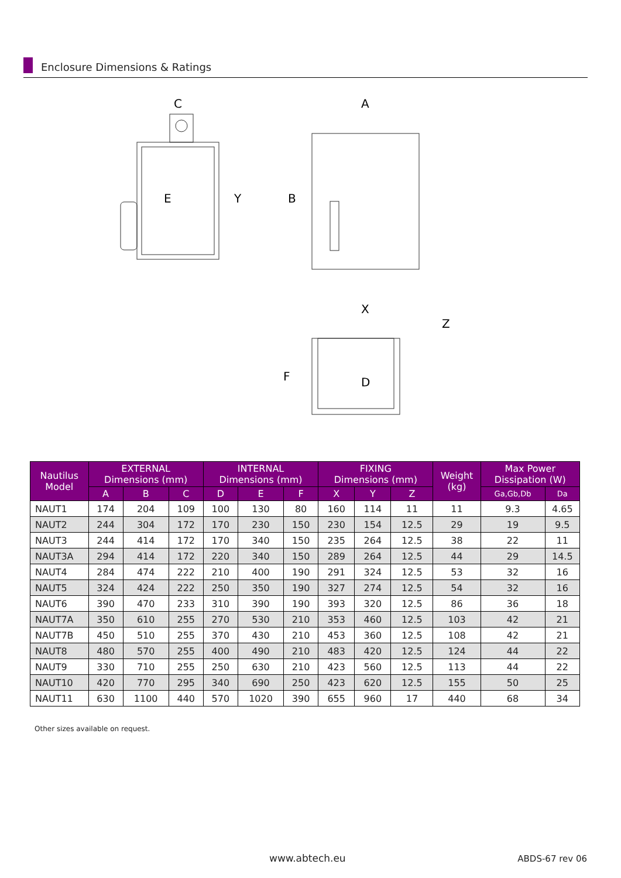Enclosure Dimensions & Ratings
C
A
B
E
Y
X
Z
F
D
| Nautilus Model | EXTERNAL Dimensions (mm) | | | INTERNAL Dimensions (mm) | | | FIXING Dimensions (mm) | | | Weight (kg) | Max Power Dissipation (W) | |
| --- | --- | --- | --- | --- | --- | --- | --- | --- | --- | --- | --- | --- |
| | A | B | C | D | E | F | X | Y | Z | | Ga,Gb,Db | Da |
| NAUT1 | 174 | 204 | 109 | 100 | 130 | 80 | 160 | 114 | 11 | 11 | 9.3 | 4.65 |
| NAUT2 | 244 | 304 | 172 | 170 | 230 | 150 | 230 | 154 | 12.5 | 29 | 19 | 9.5 |
| NAUT3 | 244 | 414 | 172 | 170 | 340 | 150 | 235 | 264 | 12.5 | 38 | 22 | 11 |
| NAUT3A | 294 | 414 | 172 | 220 | 340 | 150 | 289 | 264 | 12.5 | 44 | 29 | 14.5 |
| NAUT4 | 284 | 474 | 222 | 210 | 400 | 190 | 291 | 324 | 12.5 | 53 | 32 | 16 |
| NAUT5 | 324 | 424 | 222 | 250 | 350 | 190 | 327 | 274 | 12.5 | 54 | 32 | 16 |
| NAUT6 | 390 | 470 | 233 | 310 | 390 | 190 | 393 | 320 | 12.5 | 86 | 36 | 18 |
| NAUT7A | 350 | 610 | 255 | 270 | 530 | 210 | 353 | 460 | 12.5 | 103 | 42 | 21 |
| NAUT7B | 450 | 510 | 255 | 370 | 430 | 210 | 453 | 360 | 12.5 | 108 | 42 | 21 |
| NAUT8 | 480 | 570 | 255 | 400 | 490 | 210 | 483 | 420 | 12.5 | 124 | 44 | 22 |
| NAUT9 | 330 | 710 | 255 | 250 | 630 | 210 | 423 | 560 | 12.5 | 113 | 44 | 22 |
| NAUT10 | 420 | 770 | 295 | 340 | 690 | 250 | 423 | 620 | 12.5 | 155 | 50 | 25 |
| NAUT11 | 630 | 1100 | 440 | 570 | 1020 | 390 | 655 | 960 | 17 | 440 | 68 | 34 |
Other sizes available on request.
www.abtech.eu ABDS-67 rev 06